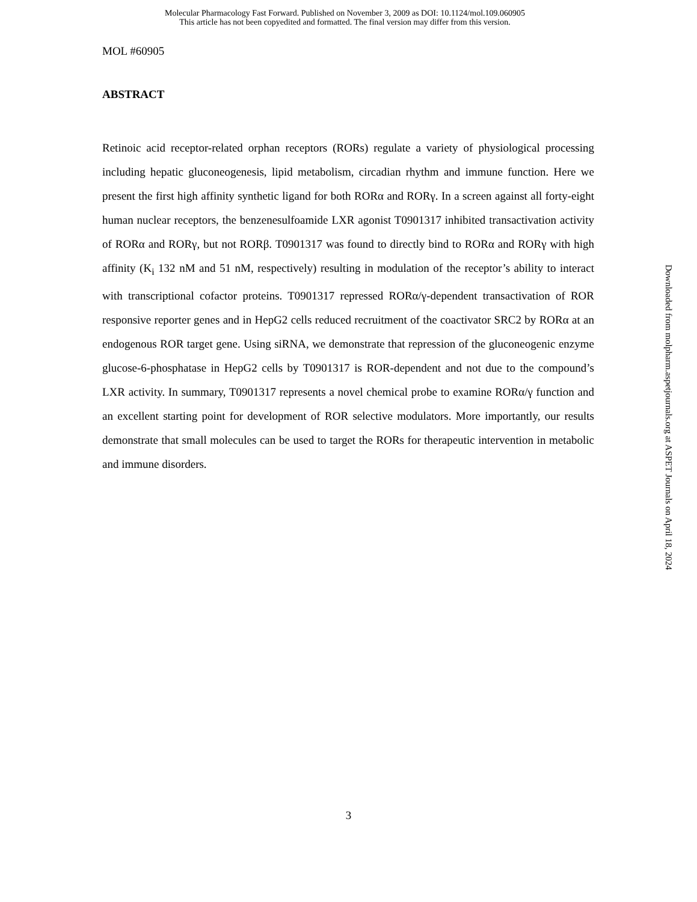Molecular Pharmacology Fast Forward. Published on November 3, 2009 as DOI: 10.1124/mol.109.060905
This article has not been copyedited and formatted. The final version may differ from this version.
MOL #60905
ABSTRACT
Retinoic acid receptor-related orphan receptors (RORs) regulate a variety of physiological processing including hepatic gluconeogenesis, lipid metabolism, circadian rhythm and immune function. Here we present the first high affinity synthetic ligand for both RORα and RORγ. In a screen against all forty-eight human nuclear receptors, the benzenesulfoamide LXR agonist T0901317 inhibited transactivation activity of RORα and RORγ, but not RORβ. T0901317 was found to directly bind to RORα and RORγ with high affinity (K<sub>i</sub> 132 nM and 51 nM, respectively) resulting in modulation of the receptor’s ability to interact with transcriptional cofactor proteins. T0901317 repressed RORα/γ-dependent transactivation of ROR responsive reporter genes and in HepG2 cells reduced recruitment of the coactivator SRC2 by RORα at an endogenous ROR target gene. Using siRNA, we demonstrate that repression of the gluconeogenic enzyme glucose-6-phosphatase in HepG2 cells by T0901317 is ROR-dependent and not due to the compound’s LXR activity. In summary, T0901317 represents a novel chemical probe to examine RORα/γ function and an excellent starting point for development of ROR selective modulators. More importantly, our results demonstrate that small molecules can be used to target the RORs for therapeutic intervention in metabolic and immune disorders.
Downloaded from molpharm.aspetjournals.org at ASPET Journals on April 18, 2024
3